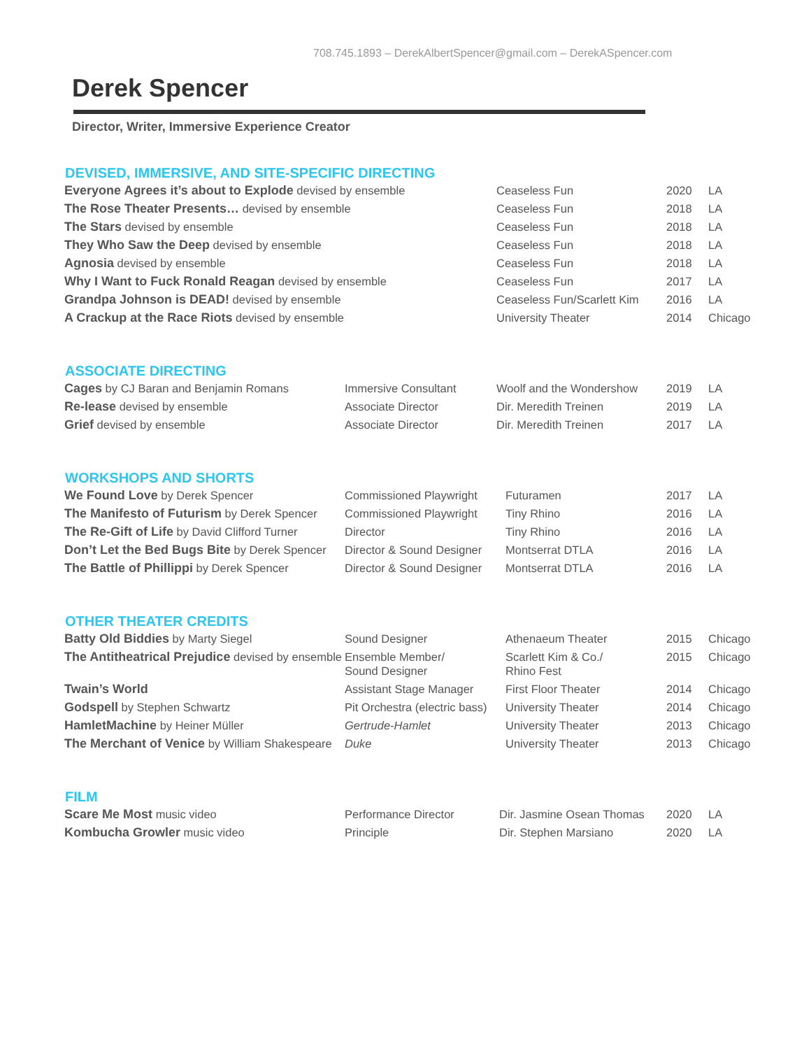708.745.1893 – DerekAlbertSpencer@gmail.com – DerekASpencer.com
Derek Spencer
Director, Writer, Immersive Experience Creator
DEVISED, IMMERSIVE, AND SITE-SPECIFIC DIRECTING
| Everyone Agrees it’s about to Explode devised by ensemble | Ceaseless Fun | 2020 | LA |
| The Rose Theater Presents… devised by ensemble | Ceaseless Fun | 2018 | LA |
| The Stars devised by ensemble | Ceaseless Fun | 2018 | LA |
| They Who Saw the Deep devised by ensemble | Ceaseless Fun | 2018 | LA |
| Agnosia devised by ensemble | Ceaseless Fun | 2018 | LA |
| Why I Want to Fuck Ronald Reagan devised by ensemble | Ceaseless Fun | 2017 | LA |
| Grandpa Johnson is DEAD! devised by ensemble | Ceaseless Fun/Scarlett Kim | 2016 | LA |
| A Crackup at the Race Riots devised by ensemble | University Theater | 2014 | Chicago |
ASSOCIATE DIRECTING
| Cages by CJ Baran and Benjamin Romans | Immersive Consultant | Woolf and the Wondershow | 2019 | LA |
| Re-lease devised by ensemble | Associate Director | Dir. Meredith Treinen | 2019 | LA |
| Grief devised by ensemble | Associate Director | Dir. Meredith Treinen | 2017 | LA |
WORKSHOPS AND SHORTS
| We Found Love by Derek Spencer | Commissioned Playwright | Futuramen | 2017 | LA |
| The Manifesto of Futurism by Derek Spencer | Commissioned Playwright | Tiny Rhino | 2016 | LA |
| The Re-Gift of Life by David Clifford Turner | Director | Tiny Rhino | 2016 | LA |
| Don’t Let the Bed Bugs Bite by Derek Spencer | Director & Sound Designer | Montserrat DTLA | 2016 | LA |
| The Battle of Phillippi by Derek Spencer | Director & Sound Designer | Montserrat DTLA | 2016 | LA |
OTHER THEATER CREDITS
| Batty Old Biddies by Marty Siegel | Sound Designer | Athenaeum Theater | 2015 | Chicago |
| The Antitheatrical Prejudice devised by ensemble | Ensemble Member/ Sound Designer | Scarlett Kim & Co./ Rhino Fest | 2015 | Chicago |
| Twain’s World | Assistant Stage Manager | First Floor Theater | 2014 | Chicago |
| Godspell by Stephen Schwartz | Pit Orchestra (electric bass) | University Theater | 2014 | Chicago |
| HamletMachine by Heiner Müller | Gertrude-Hamlet | University Theater | 2013 | Chicago |
| The Merchant of Venice by William Shakespeare | Duke | University Theater | 2013 | Chicago |
FILM
| Scare Me Most music video | Performance Director | Dir. Jasmine Osean Thomas | 2020 | LA |
| Kombucha Growler music video | Principle | Dir. Stephen Marsiano | 2020 | LA |